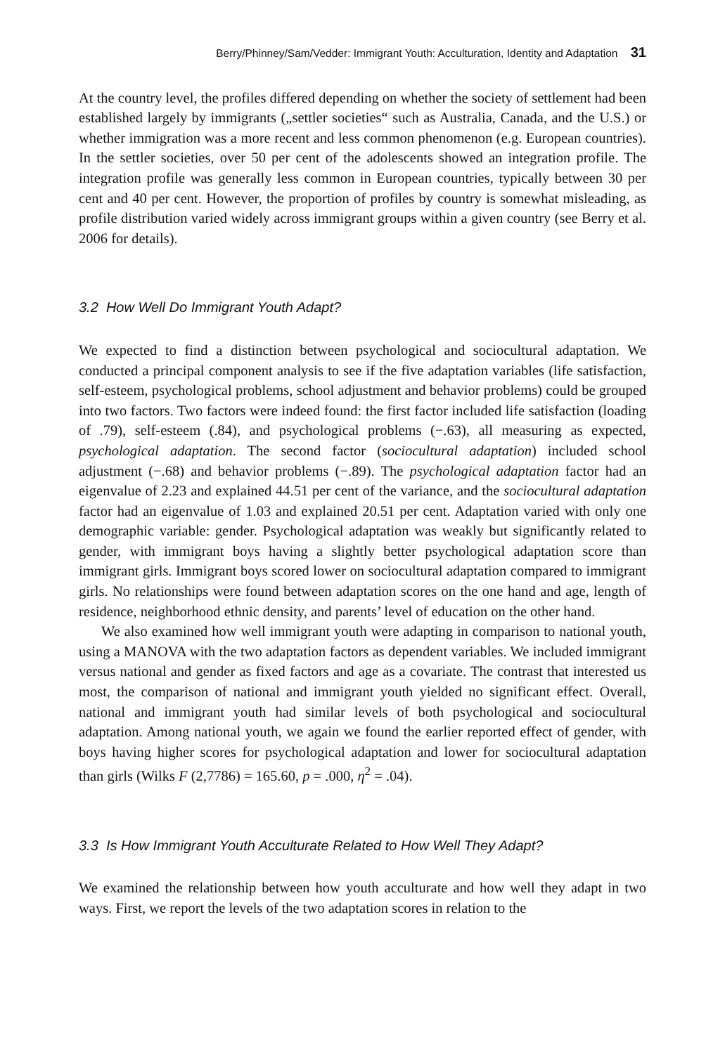Berry/Phinney/Sam/Vedder: Immigrant Youth: Acculturation, Identity and Adaptation 31
At the country level, the profiles differed depending on whether the society of settlement had been established largely by immigrants („settler societies“ such as Australia, Canada, and the U.S.) or whether immigration was a more recent and less common phenomenon (e.g. European countries). In the settler societies, over 50 per cent of the adolescents showed an integration profile. The integration profile was generally less common in European countries, typically between 30 per cent and 40 per cent. However, the proportion of profiles by country is somewhat misleading, as profile distribution varied widely across immigrant groups within a given country (see Berry et al. 2006 for details).
3.2 How Well Do Immigrant Youth Adapt?
We expected to find a distinction between psychological and sociocultural adaptation. We conducted a principal component analysis to see if the five adaptation variables (life satisfaction, self-esteem, psychological problems, school adjustment and behavior problems) could be grouped into two factors. Two factors were indeed found: the first factor included life satisfaction (loading of .79), self-esteem (.84), and psychological problems (−.63), all measuring as expected, psychological adaptation. The second factor (sociocultural adaptation) included school adjustment (−.68) and behavior problems (−.89). The psychological adaptation factor had an eigenvalue of 2.23 and explained 44.51 per cent of the variance, and the sociocultural adaptation factor had an eigenvalue of 1.03 and explained 20.51 per cent. Adaptation varied with only one demographic variable: gender. Psychological adaptation was weakly but significantly related to gender, with immigrant boys having a slightly better psychological adaptation score than immigrant girls. Immigrant boys scored lower on sociocultural adaptation compared to immigrant girls. No relationships were found between adaptation scores on the one hand and age, length of residence, neighborhood ethnic density, and parents’ level of education on the other hand.
We also examined how well immigrant youth were adapting in comparison to national youth, using a MANOVA with the two adaptation factors as dependent variables. We included immigrant versus national and gender as fixed factors and age as a covariate. The contrast that interested us most, the comparison of national and immigrant youth yielded no significant effect. Overall, national and immigrant youth had similar levels of both psychological and sociocultural adaptation. Among national youth, we again we found the earlier reported effect of gender, with boys having higher scores for psychological adaptation and lower for sociocultural adaptation than girls (Wilks F (2,7786) = 165.60, p = .000, η<sup>2</sup> = .04).
3.3 Is How Immigrant Youth Acculturate Related to How Well They Adapt?
We examined the relationship between how youth acculturate and how well they adapt in two ways. First, we report the levels of the two adaptation scores in relation to the